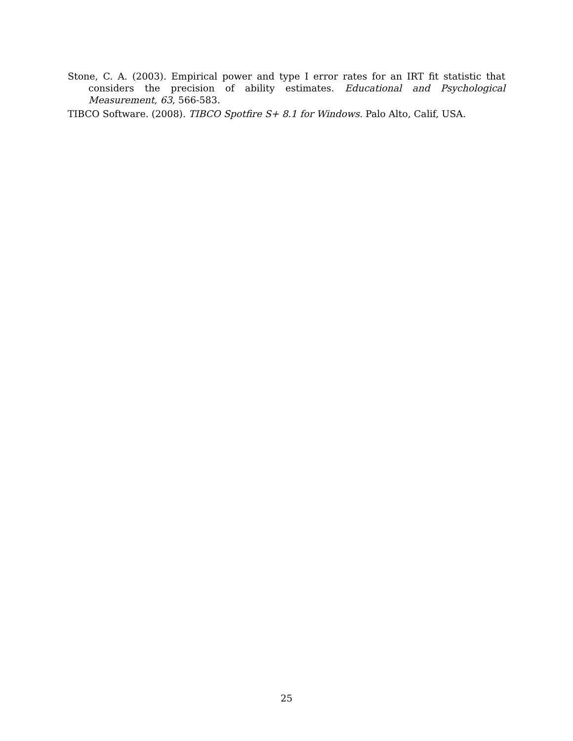Stone, C. A. (2003). Empirical power and type I error rates for an IRT fit statistic that considers the precision of ability estimates. Educational and Psychological Measurement, 63, 566-583.
TIBCO Software. (2008). TIBCO Spotfire S+ 8.1 for Windows. Palo Alto, Calif, USA.
25